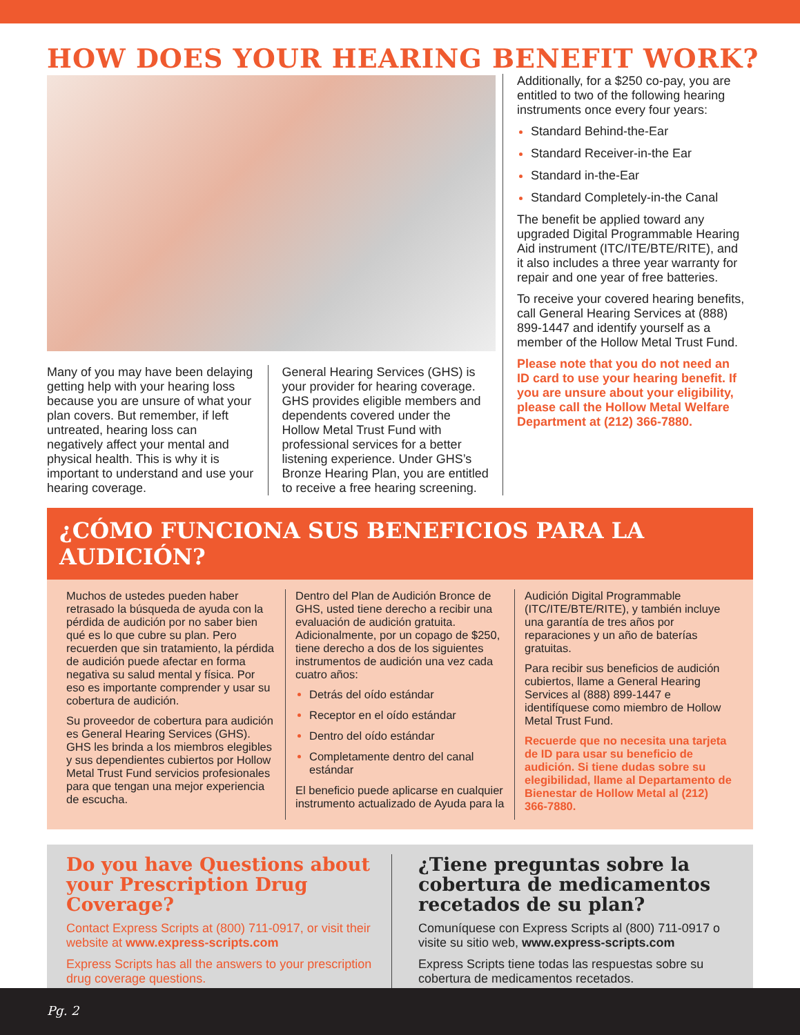HOW DOES YOUR HEARING BENEFIT WORK?
Many of you may have been delaying getting help with your hearing loss because you are unsure of what your plan covers. But remember, if left untreated, hearing loss can negatively affect your mental and physical health. This is why it is important to understand and use your hearing coverage.
General Hearing Services (GHS) is your provider for hearing coverage. GHS provides eligible members and dependents covered under the Hollow Metal Trust Fund with professional services for a better listening experience. Under GHS’s Bronze Hearing Plan, you are entitled to receive a free hearing screening.
Additionally, for a $250 co-pay, you are entitled to two of the following hearing instruments once every four years:
Standard Behind-the-Ear
Standard Receiver-in-the Ear
Standard in-the-Ear
Standard Completely-in-the Canal
The benefit be applied toward any upgraded Digital Programmable Hearing Aid instrument (ITC/ITE/BTE/RITE), and it also includes a three year warranty for repair and one year of free batteries.
To receive your covered hearing benefits, call General Hearing Services at (888) 899-1447 and identify yourself as a member of the Hollow Metal Trust Fund.
Please note that you do not need an ID card to use your hearing benefit. If you are unsure about your eligibility, please call the Hollow Metal Welfare Department at (212) 366-7880.
¿CÓMO FUNCIONA SUS BENEFICIOS PARA LA AUDICIÓN?
Muchos de ustedes pueden haber retrasado la búsqueda de ayuda con la pérdida de audición por no saber bien qué es lo que cubre su plan. Pero recuerden que sin tratamiento, la pérdida de audición puede afectar en forma negativa su salud mental y física. Por eso es importante comprender y usar su cobertura de audición.
Su proveedor de cobertura para audición es General Hearing Services (GHS). GHS les brinda a los miembros elegibles y sus dependientes cubiertos por Hollow Metal Trust Fund servicios profesionales para que tengan una mejor experiencia de escucha.
Dentro del Plan de Audición Bronce de GHS, usted tiene derecho a recibir una evaluación de audición gratuita. Adicionalmente, por un copago de $250, tiene derecho a dos de los siguientes instrumentos de audición una vez cada cuatro años:
Detrás del oído estándar
Receptor en el oído estándar
Dentro del oído estándar
Completamente dentro del canal estándar
El beneficio puede aplicarse en cualquier instrumento actualizado de Ayuda para la
Audición Digital Programmable (ITC/ITE/BTE/RITE), y también incluye una garantía de tres años por reparaciones y un año de baterías gratuitas.
Para recibir sus beneficios de audición cubiertos, llame a General Hearing Services al (888) 899-1447 e identifíquese como miembro de Hollow Metal Trust Fund.
Recuerde que no necesita una tarjeta de ID para usar su beneficio de audición. Si tiene dudas sobre su elegibilidad, llame al Departamento de Bienestar de Hollow Metal al (212) 366-7880.
Do you have Questions about your Prescription Drug Coverage?
Contact Express Scripts at (800) 711-0917, or visit their website at www.express-scripts.com
Express Scripts has all the answers to your prescription drug coverage questions.
¿Tiene preguntas sobre la cobertura de medicamentos recetados de su plan?
Comuníquese con Express Scripts al (800) 711-0917 o visite su sitio web, www.express-scripts.com
Express Scripts tiene todas las respuestas sobre su cobertura de medicamentos recetados.
Pg. 2